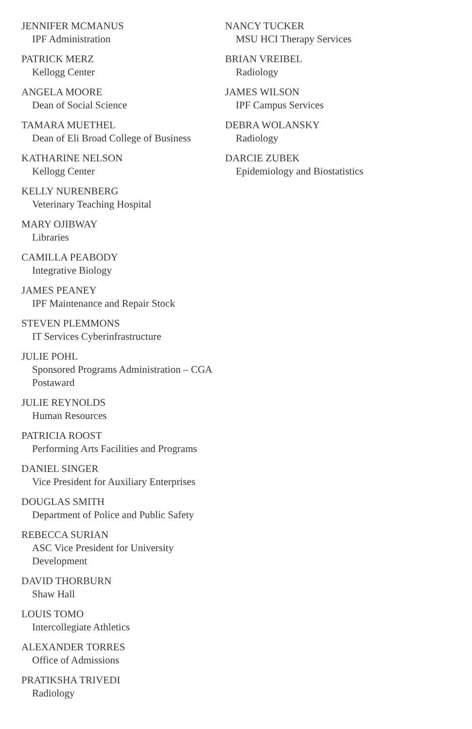JENNIFER MCMANUS
IPF Administration
PATRICK MERZ
Kellogg Center
ANGELA MOORE
Dean of Social Science
TAMARA MUETHEL
Dean of Eli Broad College of Business
KATHARINE NELSON
Kellogg Center
KELLY NURENBERG
Veterinary Teaching Hospital
MARY OJIBWAY
Libraries
CAMILLA PEABODY
Integrative Biology
JAMES PEANEY
IPF Maintenance and Repair Stock
STEVEN PLEMMONS
IT Services Cyberinfrastructure
JULIE POHL
Sponsored Programs Administration – CGA Postaward
JULIE REYNOLDS
Human Resources
PATRICIA ROOST
Performing Arts Facilities and Programs
DANIEL SINGER
Vice President for Auxiliary Enterprises
DOUGLAS SMITH
Department of Police and Public Safety
REBECCA SURIAN
ASC Vice President for University Development
DAVID THORBURN
Shaw Hall
LOUIS TOMO
Intercollegiate Athletics
ALEXANDER TORRES
Office of Admissions
PRATIKSHA TRIVEDI
Radiology
NANCY TUCKER
MSU HCI Therapy Services
BRIAN VREIBEL
Radiology
JAMES WILSON
IPF Campus Services
DEBRA WOLANSKY
Radiology
DARCIE ZUBEK
Epidemiology and Biostatistics